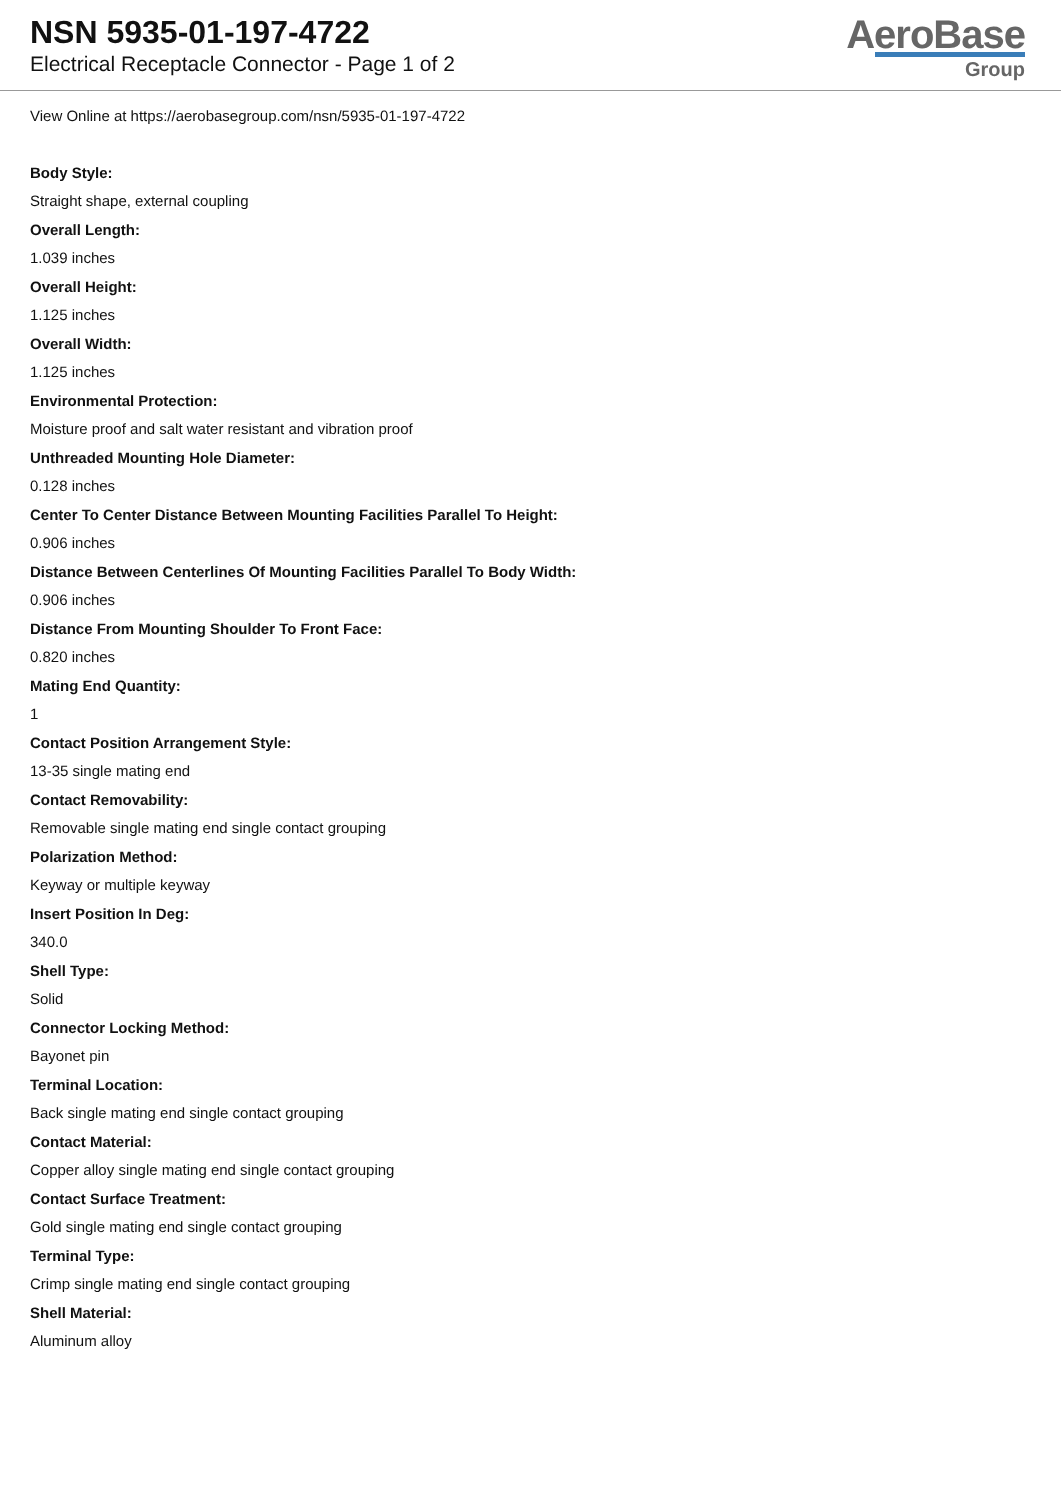NSN 5935-01-197-4722
Electrical Receptacle Connector - Page 1 of 2
AeroBase
Group
View Online at https://aerobasegroup.com/nsn/5935-01-197-4722
Body Style:
Straight shape, external coupling
Overall Length:
1.039 inches
Overall Height:
1.125 inches
Overall Width:
1.125 inches
Environmental Protection:
Moisture proof and salt water resistant and vibration proof
Unthreaded Mounting Hole Diameter:
0.128 inches
Center To Center Distance Between Mounting Facilities Parallel To Height:
0.906 inches
Distance Between Centerlines Of Mounting Facilities Parallel To Body Width:
0.906 inches
Distance From Mounting Shoulder To Front Face:
0.820 inches
Mating End Quantity:
1
Contact Position Arrangement Style:
13-35 single mating end
Contact Removability:
Removable single mating end single contact grouping
Polarization Method:
Keyway or multiple keyway
Insert Position In Deg:
340.0
Shell Type:
Solid
Connector Locking Method:
Bayonet pin
Terminal Location:
Back single mating end single contact grouping
Contact Material:
Copper alloy single mating end single contact grouping
Contact Surface Treatment:
Gold single mating end single contact grouping
Terminal Type:
Crimp single mating end single contact grouping
Shell Material:
Aluminum alloy